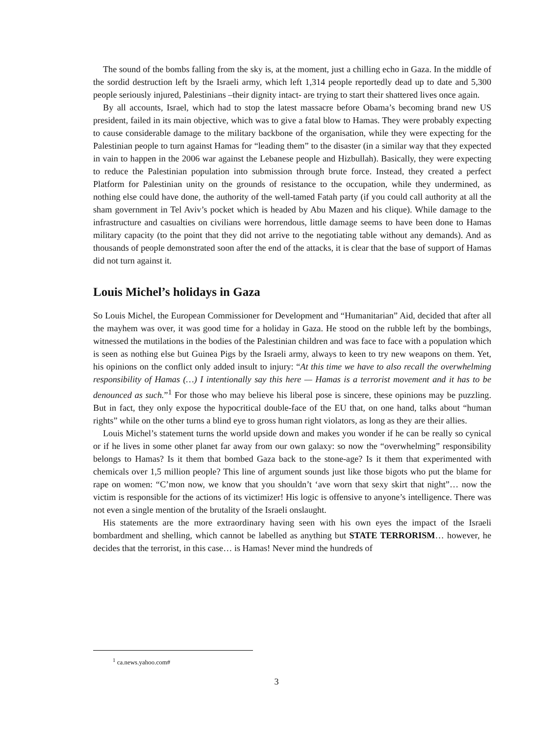The sound of the bombs falling from the sky is, at the moment, just a chilling echo in Gaza. In the middle of the sordid destruction left by the Israeli army, which left 1,314 people reportedly dead up to date and 5,300 people seriously injured, Palestinians –their dignity intact- are trying to start their shattered lives once again.
By all accounts, Israel, which had to stop the latest massacre before Obama’s becoming brand new US president, failed in its main objective, which was to give a fatal blow to Hamas. They were probably expecting to cause considerable damage to the military backbone of the organisation, while they were expecting for the Palestinian people to turn against Hamas for “leading them” to the disaster (in a similar way that they expected in vain to happen in the 2006 war against the Lebanese people and Hizbullah). Basically, they were expecting to reduce the Palestinian population into submission through brute force. Instead, they created a perfect Platform for Palestinian unity on the grounds of resistance to the occupation, while they undermined, as nothing else could have done, the authority of the well-tamed Fatah party (if you could call authority at all the sham government in Tel Aviv’s pocket which is headed by Abu Mazen and his clique). While damage to the infrastructure and casualties on civilians were horrendous, little damage seems to have been done to Hamas military capacity (to the point that they did not arrive to the negotiating table without any demands). And as thousands of people demonstrated soon after the end of the attacks, it is clear that the base of support of Hamas did not turn against it.
Louis Michel’s holidays in Gaza
So Louis Michel, the European Commissioner for Development and “Humanitarian” Aid, decided that after all the mayhem was over, it was good time for a holiday in Gaza. He stood on the rubble left by the bombings, witnessed the mutilations in the bodies of the Palestinian children and was face to face with a population which is seen as nothing else but Guinea Pigs by the Israeli army, always to keen to try new weapons on them. Yet, his opinions on the conflict only added insult to injury: “At this time we have to also recall the overwhelming responsibility of Hamas (…) I intentionally say this here — Hamas is a terrorist movement and it has to be denounced as such.”<sup>1</sup> For those who may believe his liberal pose is sincere, these opinions may be puzzling. But in fact, they only expose the hypocritical double-face of the EU that, on one hand, talks about “human rights” while on the other turns a blind eye to gross human right violators, as long as they are their allies.
Louis Michel’s statement turns the world upside down and makes you wonder if he can be really so cynical or if he lives in some other planet far away from our own galaxy: so now the “overwhelming” responsibility belongs to Hamas? Is it them that bombed Gaza back to the stone-age? Is it them that experimented with chemicals over 1,5 million people? This line of argument sounds just like those bigots who put the blame for rape on women: “C’mon now, we know that you shouldn’t ‘ave worn that sexy skirt that night”… now the victim is responsible for the actions of its victimizer! His logic is offensive to anyone’s intelligence. There was not even a single mention of the brutality of the Israeli onslaught.
His statements are the more extraordinary having seen with his own eyes the impact of the Israeli bombardment and shelling, which cannot be labelled as anything but STATE TERRORISM… however, he decides that the terrorist, in this case… is Hamas! Never mind the hundreds of
<sup>1</sup> ca.news.yahoo.com#
3